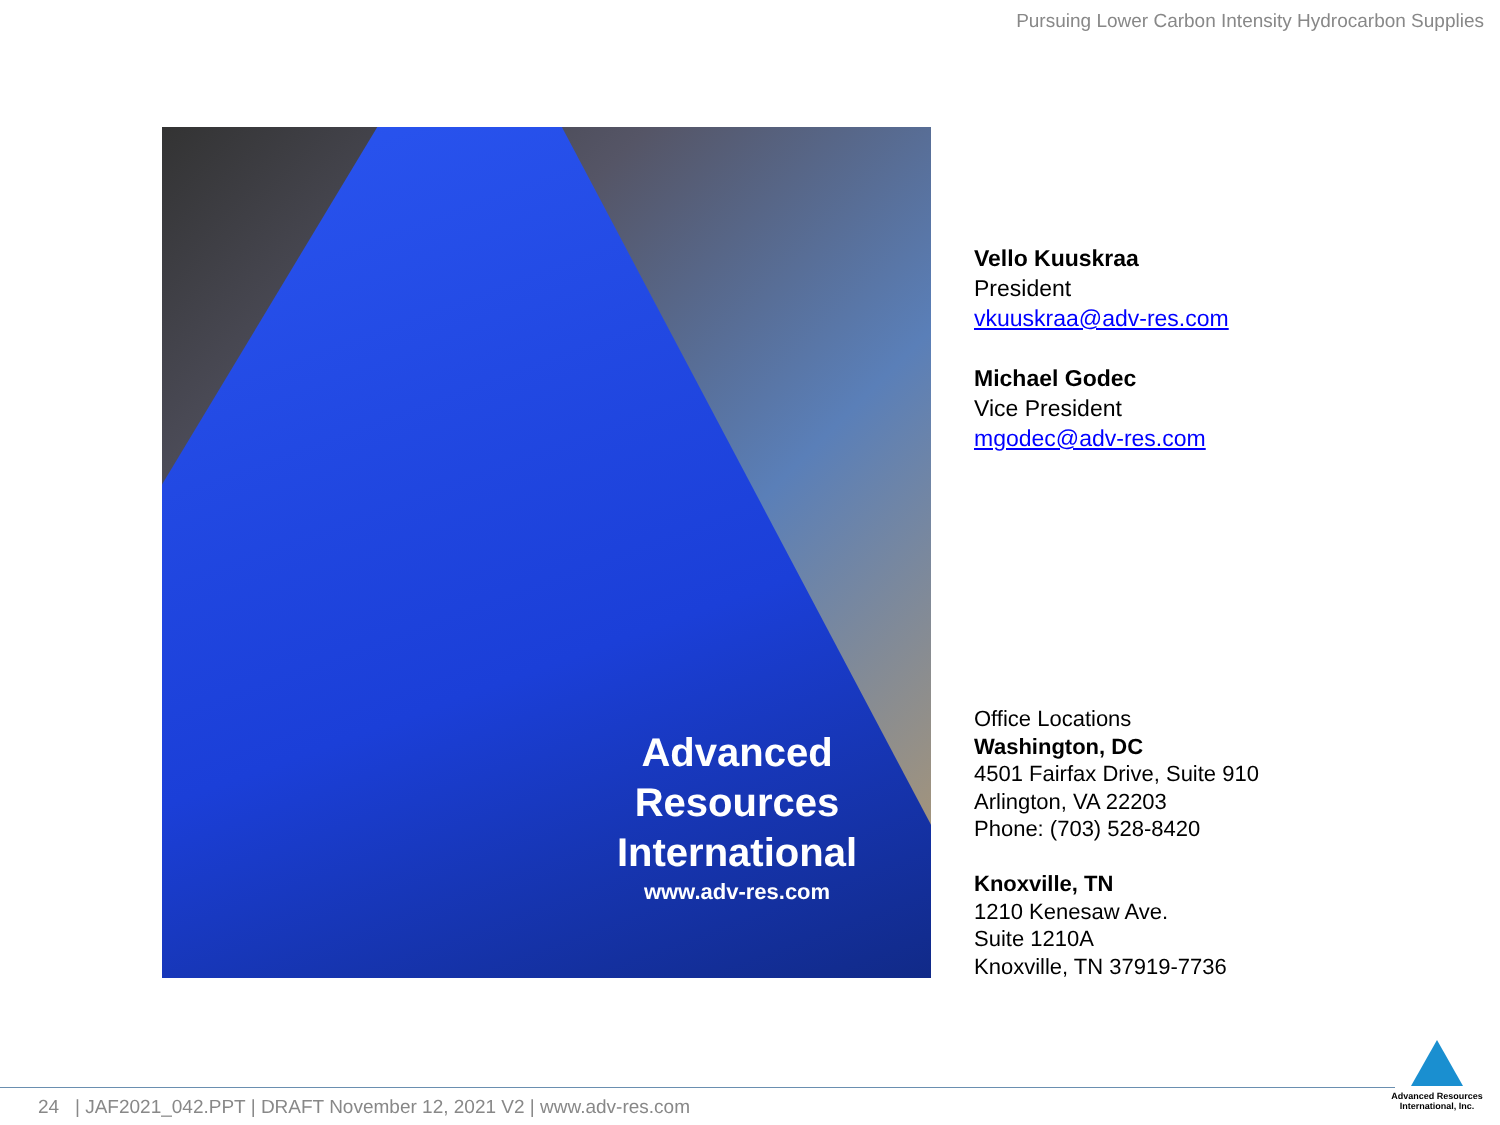Pursuing Lower Carbon Intensity Hydrocarbon Supplies
Advanced Resources International
www.adv-res.com
Vello Kuuskraa
President
vkuuskraa@adv-res.com
Michael Godec
Vice President
mgodec@adv-res.com
Office Locations
Washington, DC
4501 Fairfax Drive, Suite 910
Arlington, VA 22203
Phone: (703) 528-8420
Knoxville, TN
1210 Kenesaw Ave.
Suite 1210A
Knoxville, TN 37919-7736
24 | JAF2021_042.PPT | DRAFT November 12, 2021 V2 | www.adv-res.com
Advanced Resources International, Inc.